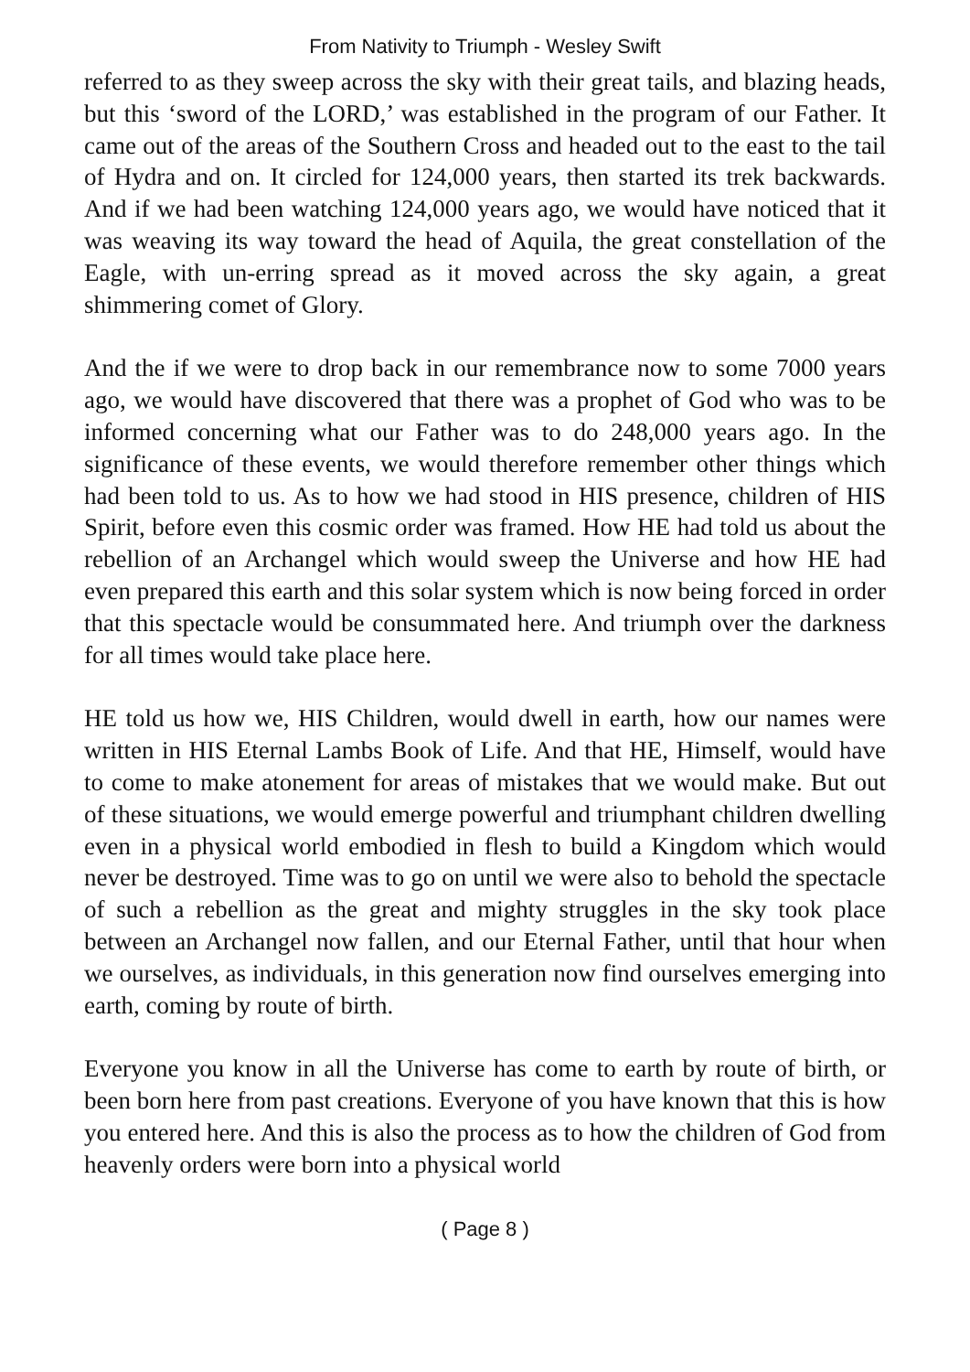From Nativity to Triumph - Wesley Swift
referred to as they sweep across the sky with their great tails, and blazing heads, but this ‘sword of the LORD,’ was established in the program of our Father. It came out of the areas of the Southern Cross and headed out to the east to the tail of Hydra and on. It circled for 124,000 years, then started its trek backwards. And if we had been watching 124,000 years ago, we would have noticed that it was weaving its way toward the head of Aquila, the great constellation of the Eagle, with un-erring spread as it moved across the sky again, a great shimmering comet of Glory.
And the if we were to drop back in our remembrance now to some 7000 years ago, we would have discovered that there was a prophet of God who was to be informed concerning what our Father was to do 248,000 years ago. In the significance of these events, we would therefore remember other things which had been told to us. As to how we had stood in HIS presence, children of HIS Spirit, before even this cosmic order was framed. How HE had told us about the rebellion of an Archangel which would sweep the Universe and how HE had even prepared this earth and this solar system which is now being forced in order that this spectacle would be consummated here. And triumph over the darkness for all times would take place here.
HE told us how we, HIS Children, would dwell in earth, how our names were written in HIS Eternal Lambs Book of Life. And that HE, Himself, would have to come to make atonement for areas of mistakes that we would make. But out of these situations, we would emerge powerful and triumphant children dwelling even in a physical world embodied in flesh to build a Kingdom which would never be destroyed. Time was to go on until we were also to behold the spectacle of such a rebellion as the great and mighty struggles in the sky took place between an Archangel now fallen, and our Eternal Father, until that hour when we ourselves, as individuals, in this generation now find ourselves emerging into earth, coming by route of birth.
Everyone you know in all the Universe has come to earth by route of birth, or been born here from past creations. Everyone of you have known that this is how you entered here. And this is also the process as to how the children of God from heavenly orders were born into a physical world
( Page 8 )